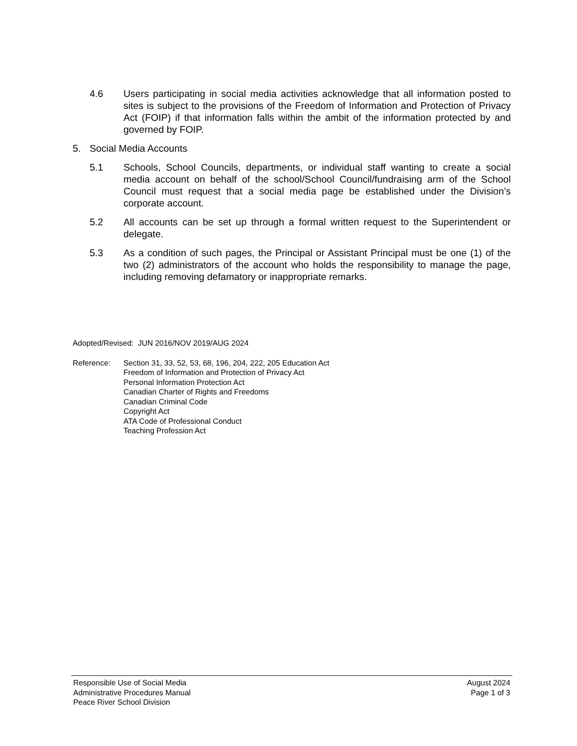4.6 Users participating in social media activities acknowledge that all information posted to sites is subject to the provisions of the Freedom of Information and Protection of Privacy Act (FOIP) if that information falls within the ambit of the information protected by and governed by FOIP.
5. Social Media Accounts
5.1 Schools, School Councils, departments, or individual staff wanting to create a social media account on behalf of the school/School Council/fundraising arm of the School Council must request that a social media page be established under the Division’s corporate account.
5.2 All accounts can be set up through a formal written request to the Superintendent or delegate.
5.3 As a condition of such pages, the Principal or Assistant Principal must be one (1) of the two (2) administrators of the account who holds the responsibility to manage the page, including removing defamatory or inappropriate remarks.
Adopted/Revised: JUN 2016/NOV 2019/AUG 2024
Reference: Section 31, 33, 52, 53, 68, 196, 204, 222, 205 Education Act
Freedom of Information and Protection of Privacy Act
Personal Information Protection Act
Canadian Charter of Rights and Freedoms
Canadian Criminal Code
Copyright Act
ATA Code of Professional Conduct
Teaching Profession Act
Responsible Use of Social Media
Administrative Procedures Manual
Peace River School Division
August 2024
Page 1 of 3